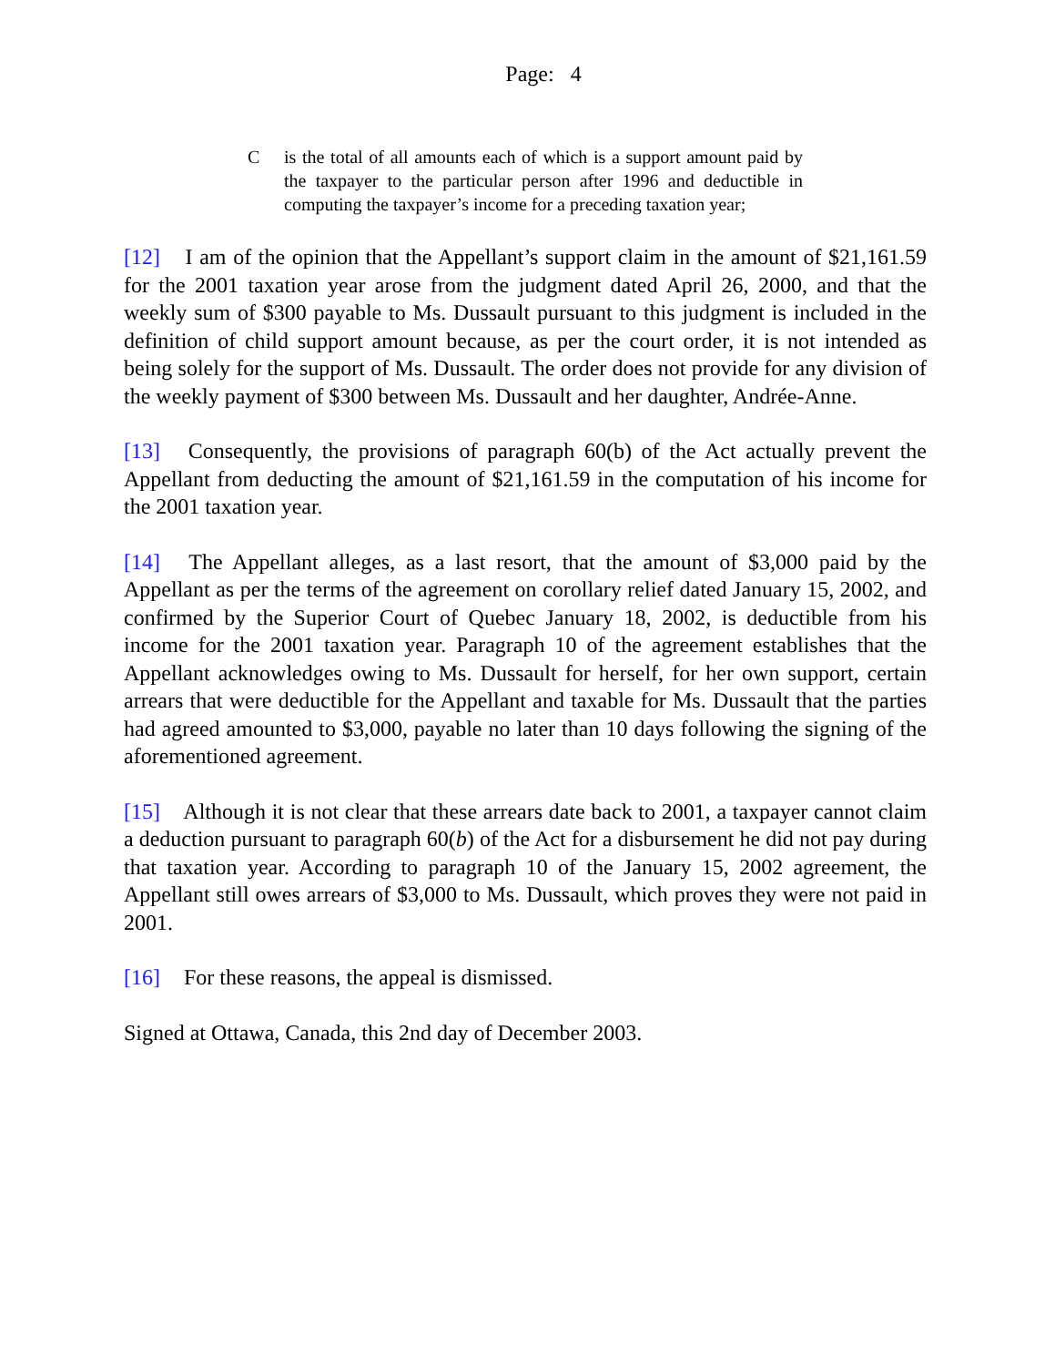Page: 4
Cis the total of all amounts each of which is a support amount paid by the taxpayer to the particular person after 1996 and deductible in computing the taxpayer’s income for a preceding taxation year;
[12] I am of the opinion that the Appellant’s support claim in the amount of $21,161.59 for the 2001 taxation year arose from the judgment dated April 26, 2000, and that the weekly sum of $300 payable to Ms. Dussault pursuant to this judgment is included in the definition of child support amount because, as per the court order, it is not intended as being solely for the support of Ms. Dussault. The order does not provide for any division of the weekly payment of $300 between Ms. Dussault and her daughter, Andrée-Anne.
[13] Consequently, the provisions of paragraph 60(b) of the Act actually prevent the Appellant from deducting the amount of $21,161.59 in the computation of his income for the 2001 taxation year.
[14] The Appellant alleges, as a last resort, that the amount of $3,000 paid by the Appellant as per the terms of the agreement on corollary relief dated January 15, 2002, and confirmed by the Superior Court of Quebec January 18, 2002, is deductible from his income for the 2001 taxation year. Paragraph 10 of the agreement establishes that the Appellant acknowledges owing to Ms. Dussault for herself, for her own support, certain arrears that were deductible for the Appellant and taxable for Ms. Dussault that the parties had agreed amounted to $3,000, payable no later than 10 days following the signing of the aforementioned agreement.
[15] Although it is not clear that these arrears date back to 2001, a taxpayer cannot claim a deduction pursuant to paragraph 60(b) of the Act for a disbursement he did not pay during that taxation year. According to paragraph 10 of the January 15, 2002 agreement, the Appellant still owes arrears of $3,000 to Ms. Dussault, which proves they were not paid in 2001.
[16] For these reasons, the appeal is dismissed.
Signed at Ottawa, Canada, this 2nd day of December 2003.